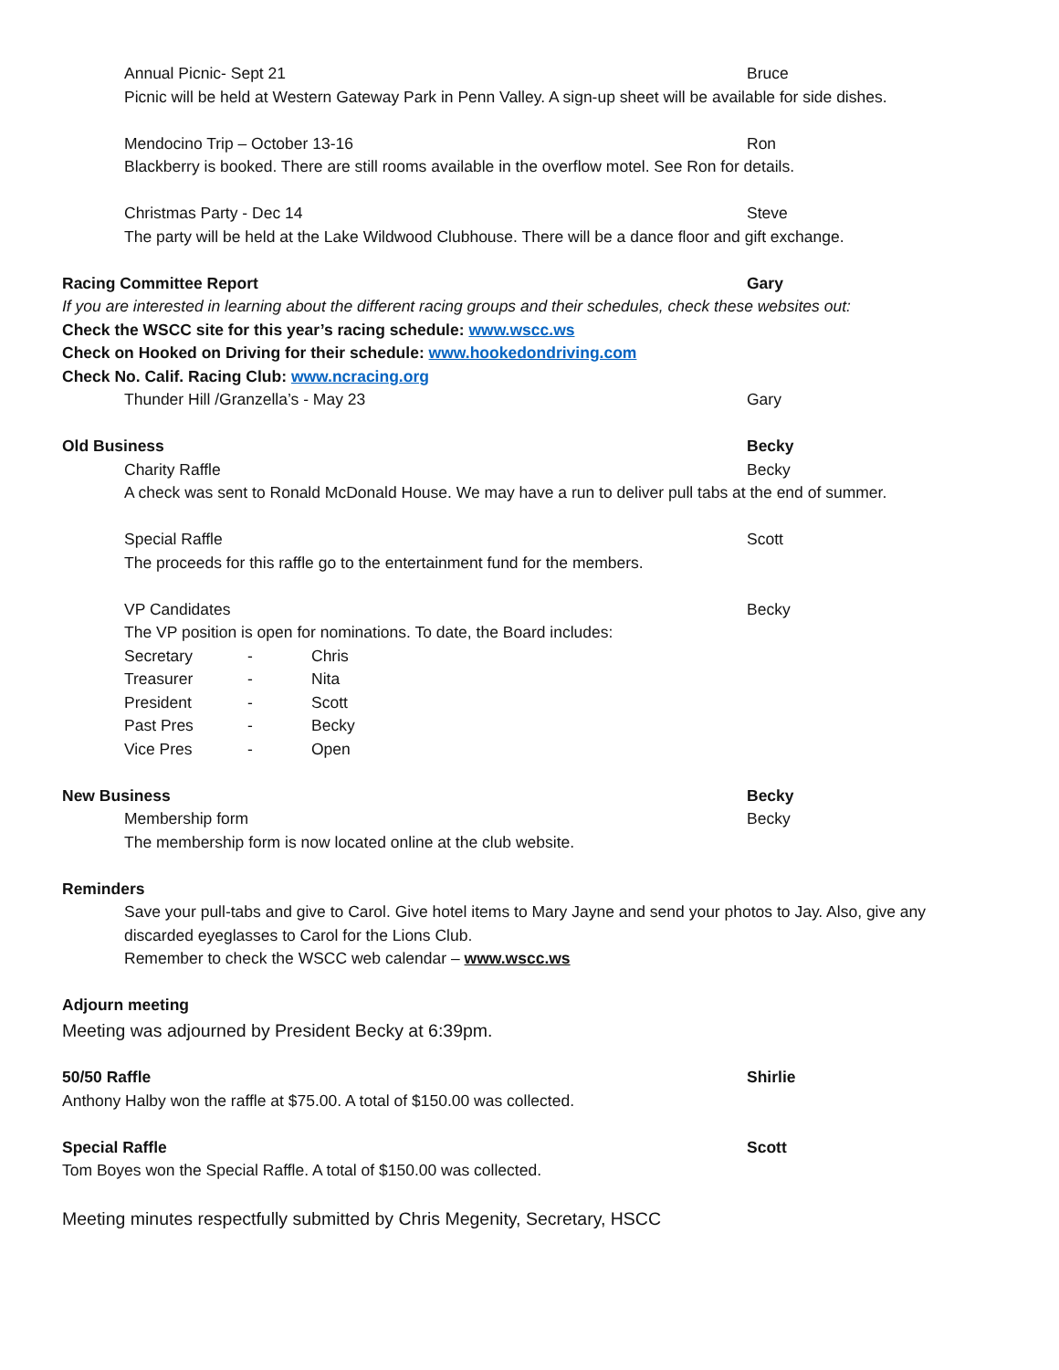Annual Picnic- Sept 21 Bruce
Picnic will be held at Western Gateway Park in Penn Valley. A sign-up sheet will be available for side dishes.
Mendocino Trip – October 13-16 Ron
Blackberry is booked. There are still rooms available in the overflow motel. See Ron for details.
Christmas Party - Dec 14 Steve
The party will be held at the Lake Wildwood Clubhouse. There will be a dance floor and gift exchange.
Racing Committee Report Gary
If you are interested in learning about the different racing groups and their schedules, check these websites out:
Check the WSCC site for this year’s racing schedule: www.wscc.ws
Check on Hooked on Driving for their schedule: www.hookedondriving.com
Check No. Calif. Racing Club: www.ncracing.org
Thunder Hill /Granzella’s - May 23 Gary
Old Business Becky
Charity Raffle Becky
A check was sent to Ronald McDonald House. We may have a run to deliver pull tabs at the end of summer.
Special Raffle Scott
The proceeds for this raffle go to the entertainment fund for the members.
VP Candidates Becky
The VP position is open for nominations. To date, the Board includes:
| Secretary | - | Chris |
| Treasurer | - | Nita |
| President | - | Scott |
| Past Pres | - | Becky |
| Vice Pres | - | Open |
New Business Becky
Membership form Becky
The membership form is now located online at the club website.
Reminders
Save your pull-tabs and give to Carol. Give hotel items to Mary Jayne and send your photos to Jay. Also, give any discarded eyeglasses to Carol for the Lions Club.
Remember to check the WSCC web calendar – www.wscc.ws
Adjourn meeting
Meeting was adjourned by President Becky at 6:39pm.
50/50 Raffle Shirlie
Anthony Halby won the raffle at $75.00. A total of $150.00 was collected.
Special Raffle Scott
Tom Boyes won the Special Raffle. A total of $150.00 was collected.
Meeting minutes respectfully submitted by Chris Megenity, Secretary, HSCC